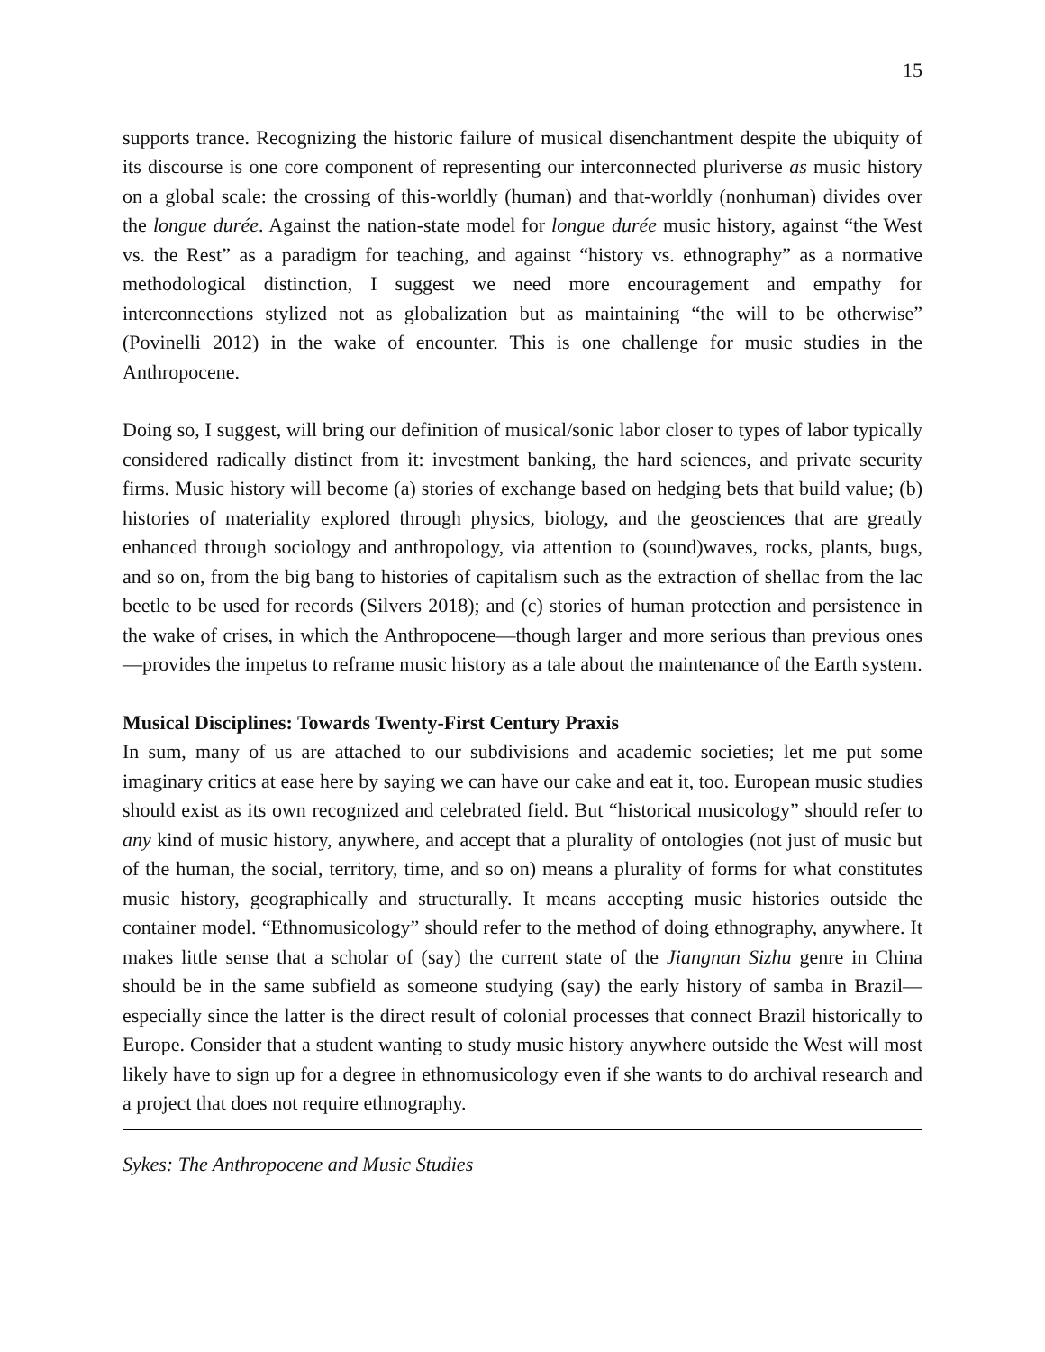15
supports trance. Recognizing the historic failure of musical disenchantment despite the ubiquity of its discourse is one core component of representing our interconnected pluriverse as music history on a global scale: the crossing of this-worldly (human) and that-worldly (nonhuman) divides over the longue durée. Against the nation-state model for longue durée music history, against “the West vs. the Rest” as a paradigm for teaching, and against “history vs. ethnography” as a normative methodological distinction, I suggest we need more encouragement and empathy for interconnections stylized not as globalization but as maintaining “the will to be otherwise” (Povinelli 2012) in the wake of encounter. This is one challenge for music studies in the Anthropocene.
Doing so, I suggest, will bring our definition of musical/sonic labor closer to types of labor typically considered radically distinct from it: investment banking, the hard sciences, and private security firms. Music history will become (a) stories of exchange based on hedging bets that build value; (b) histories of materiality explored through physics, biology, and the geosciences that are greatly enhanced through sociology and anthropology, via attention to (sound)waves, rocks, plants, bugs, and so on, from the big bang to histories of capitalism such as the extraction of shellac from the lac beetle to be used for records (Silvers 2018); and (c) stories of human protection and persistence in the wake of crises, in which the Anthropocene—though larger and more serious than previous ones—provides the impetus to reframe music history as a tale about the maintenance of the Earth system.
Musical Disciplines: Towards Twenty-First Century Praxis
In sum, many of us are attached to our subdivisions and academic societies; let me put some imaginary critics at ease here by saying we can have our cake and eat it, too. European music studies should exist as its own recognized and celebrated field. But “historical musicology” should refer to any kind of music history, anywhere, and accept that a plurality of ontologies (not just of music but of the human, the social, territory, time, and so on) means a plurality of forms for what constitutes music history, geographically and structurally. It means accepting music histories outside the container model. “Ethnomusicology” should refer to the method of doing ethnography, anywhere. It makes little sense that a scholar of (say) the current state of the Jiangnan Sizhu genre in China should be in the same subfield as someone studying (say) the early history of samba in Brazil—especially since the latter is the direct result of colonial processes that connect Brazil historically to Europe. Consider that a student wanting to study music history anywhere outside the West will most likely have to sign up for a degree in ethnomusicology even if she wants to do archival research and a project that does not require ethnography.
Sykes: The Anthropocene and Music Studies